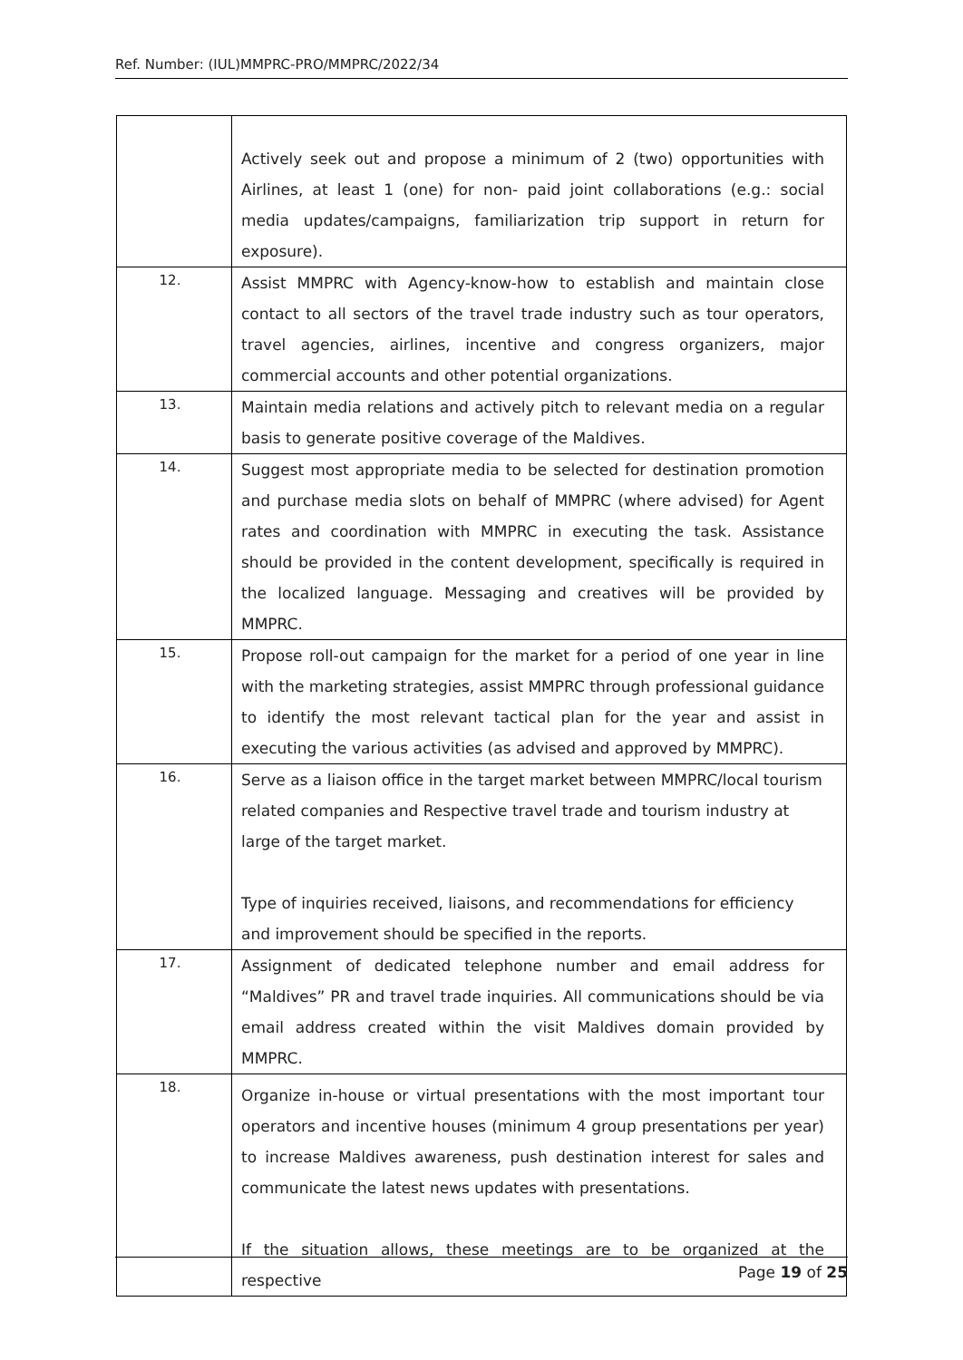Ref. Number: (IUL)MMPRC-PRO/MMPRC/2022/34
| | Actively seek out and propose a minimum of 2 (two) opportunities with Airlines, at least 1 (one) for non- paid joint collaborations (e.g.: social media updates/campaigns, familiarization trip support in return for exposure). |
| 12. | Assist MMPRC with Agency-know-how to establish and maintain close contact to all sectors of the travel trade industry such as tour operators, travel agencies, airlines, incentive and congress organizers, major commercial accounts and other potential organizations. |
| 13. | Maintain media relations and actively pitch to relevant media on a regular basis to generate positive coverage of the Maldives. |
| 14. | Suggest most appropriate media to be selected for destination promotion and purchase media slots on behalf of MMPRC (where advised) for Agent rates and coordination with MMPRC in executing the task. Assistance should be provided in the content development, specifically is required in the localized language. Messaging and creatives will be provided by MMPRC. |
| 15. | Propose roll-out campaign for the market for a period of one year in line with the marketing strategies, assist MMPRC through professional guidance to identify the most relevant tactical plan for the year and assist in executing the various activities (as advised and approved by MMPRC). |
| 16. | Serve as a liaison office in the target market between MMPRC/local tourism related companies and Respective travel trade and tourism industry at large of the target market. Type of inquiries received, liaisons, and recommendations for efficiency and improvement should be specified in the reports. |
| 17. | Assignment of dedicated telephone number and email address for “Maldives” PR and travel trade inquiries. All communications should be via email address created within the visit Maldives domain provided by MMPRC. |
| 18. | Organize in-house or virtual presentations with the most important tour operators and incentive houses (minimum 4 group presentations per year) to increase Maldives awareness, push destination interest for sales and communicate the latest news updates with presentations. If the situation allows, these meetings are to be organized at the respective |
Page 19 of 25